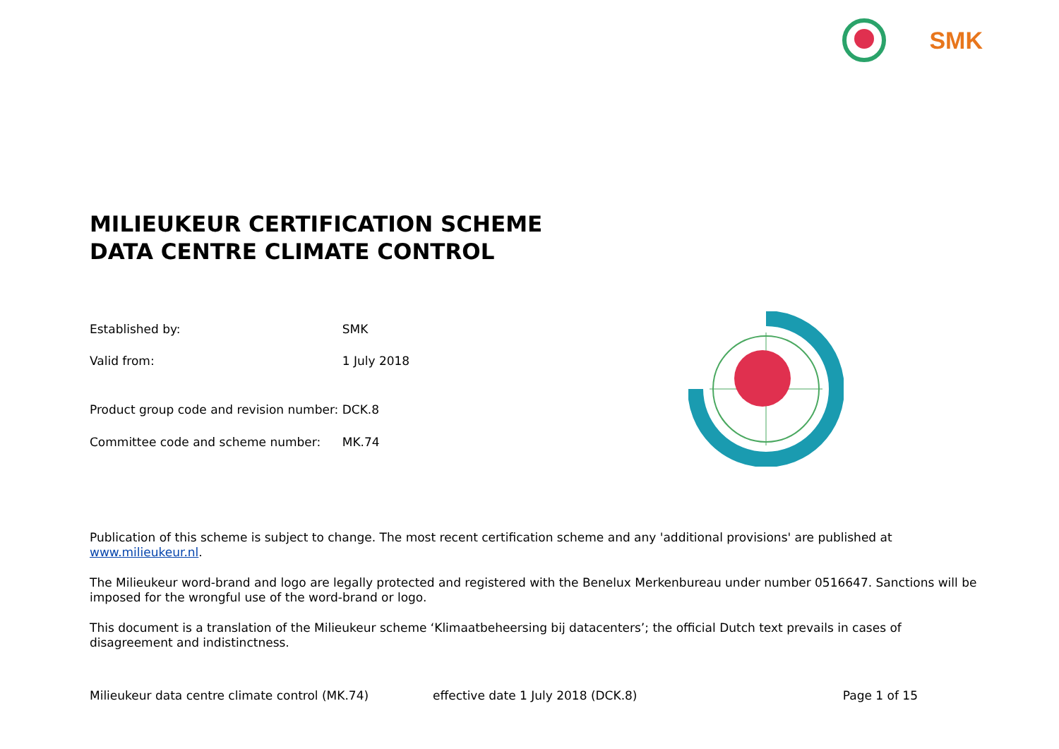SMK
MILIEUKEUR CERTIFICATION SCHEME
DATA CENTRE CLIMATE CONTROL
| Established by: | SMK |
| Valid from: | 1 July 2018 |
| Product group code and revision number: | DCK.8 |
| Committee code and scheme number: | MK.74 |
Publication of this scheme is subject to change. The most recent certification scheme and any 'additional provisions' are published at www.milieukeur.nl.
The Milieukeur word-brand and logo are legally protected and registered with the Benelux Merkenbureau under number 0516647. Sanctions will be imposed for the wrongful use of the word-brand or logo.
This document is a translation of the Milieukeur scheme ‘Klimaatbeheersing bij datacenters’; the official Dutch text prevails in cases of disagreement and indistinctness.
Milieukeur data centre climate control (MK.74) effective date 1 July 2018 (DCK.8) Page 1 of 15